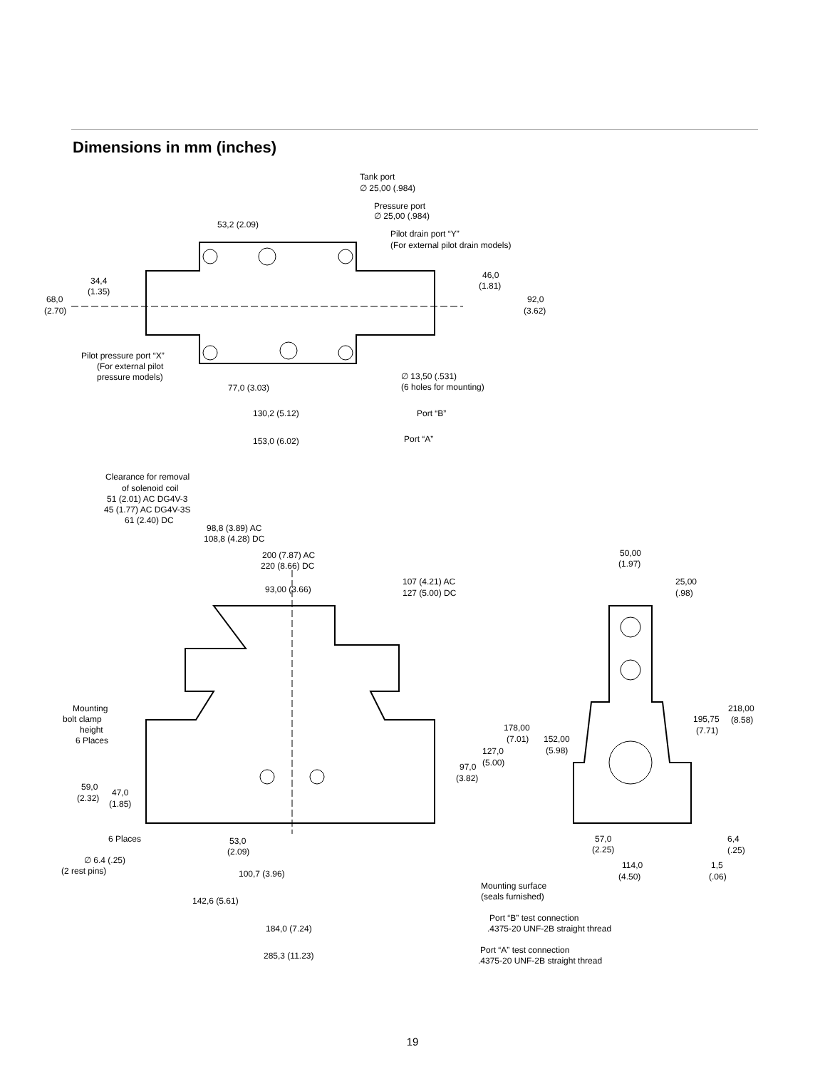Dimensions in mm (inches)
Tank port
∅ 25,00 (.984)
Pressure port
∅ 25,00 (.984)
53,2 (2.09)
Pilot drain port “Y”
(For external pilot drain models)
34,4
(1.35)
46,0
(1.81)
68,0
(2.70)
92,0
(3.62)
Pilot pressure port “X”
(For external pilot
pressure models)
∅ 13,50 (.531)
(6 holes for mounting)
77,0 (3.03)
130,2 (5.12)
Port “B”
Port “A”
153,0 (6.02)
Clearance for removal
of solenoid coil
51 (2.01) AC DG4V-3
45 (1.77) AC DG4V-3S
61 (2.40) DC
98,8 (3.89) AC
108,8 (4.28) DC
200 (7.87) AC
220 (8.66) DC
50,00
(1.97)
107 (4.21) AC
127 (5.00) DC
93,00 (3.66)
25,00
(.98)
Mounting
bolt clamp
height
6 Places
218,00
(8.58)
195,75
(7.71)
178,00
(7.01)
152,00
(5.98)
127,0
(5.00)
97,0
(3.82)
59,0
(2.32)
47,0
(1.85)
6 Places
53,0
(2.09)
57,0
(2.25)
6,4
(.25)
∅ 6.4 (.25)
(2 rest pins)
114,0
(4.50)
1,5
(.06)
100,7 (3.96)
Mounting surface
(seals furnished)
142,6 (5.61)
Port “B” test connection
.4375-20 UNF-2B straight thread
184,0 (7.24)
Port “A” test connection
.4375-20 UNF-2B straight thread
285,3 (11.23)
19